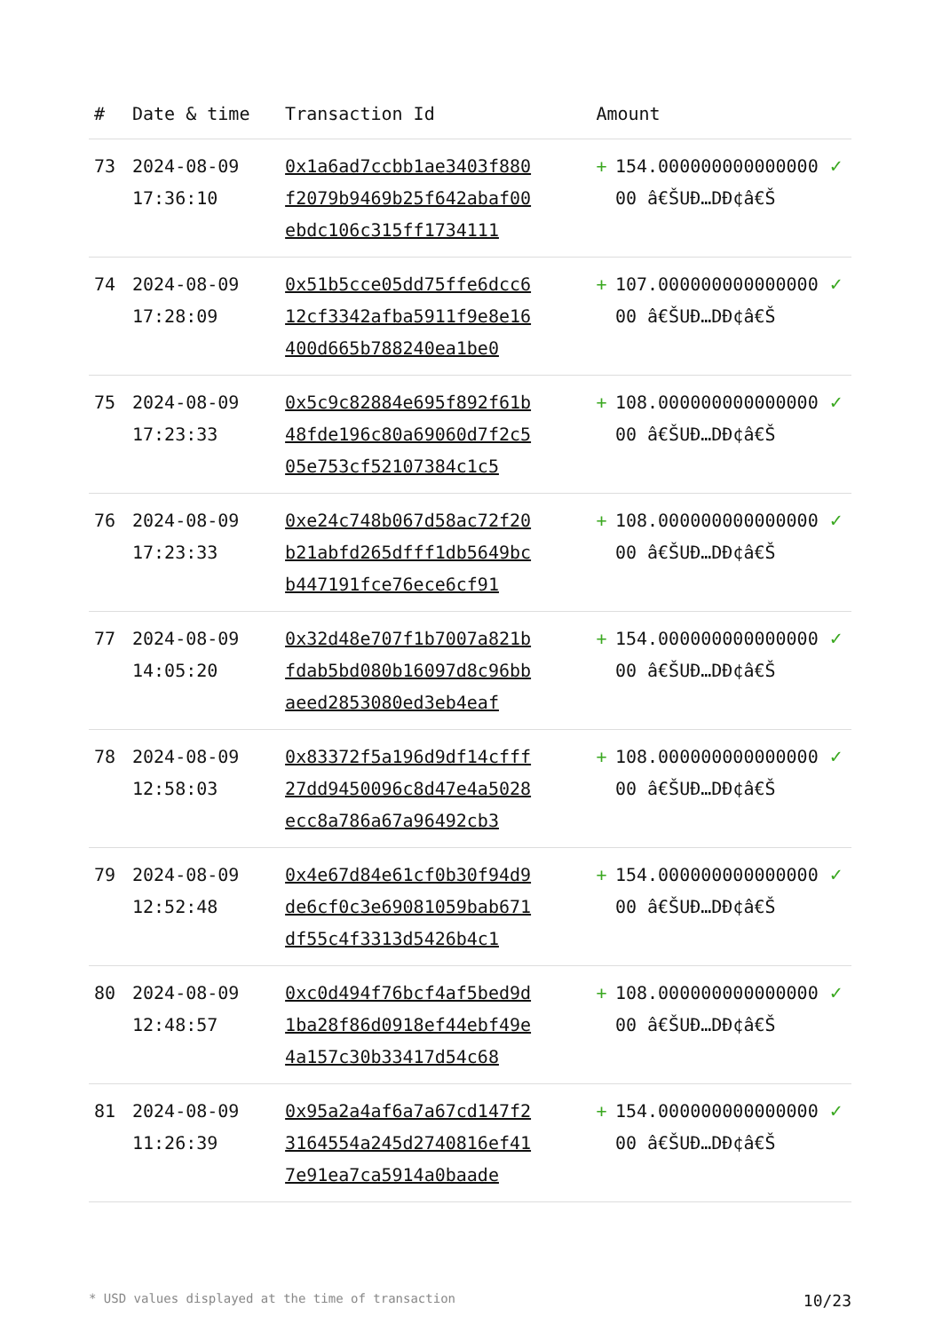| # | Date & time | Transaction Id | Amount | | |
| --- | --- | --- | --- | --- | --- |
| 73 | 2024-08-09 17:36:10 | 0x1a6ad7ccbb1ae3403f880f2079b9469b25f642abaf00ebdc106c315ff1734111 | + | 154.00000000000000000 â€ŠUÐ…DÐ¢â€Š | ✓ |
| 74 | 2024-08-09 17:28:09 | 0x51b5cce05dd75ffe6dcc612cf3342afba5911f9e8e16400d665b788240ea1be0 | + | 107.00000000000000000 â€ŠUÐ…DÐ¢â€Š | ✓ |
| 75 | 2024-08-09 17:23:33 | 0x5c9c82884e695f892f61b48fde196c80a69060d7f2c505e753cf52107384c1c5 | + | 108.00000000000000000 â€ŠUÐ…DÐ¢â€Š | ✓ |
| 76 | 2024-08-09 17:23:33 | 0xe24c748b067d58ac72f20b21abfd265dfff1db5649bcb447191fce76ece6cf91 | + | 108.00000000000000000 â€ŠUÐ…DÐ¢â€Š | ✓ |
| 77 | 2024-08-09 14:05:20 | 0x32d48e707f1b7007a821bfdab5bd080b16097d8c96bbaeed2853080ed3eb4eaf | + | 154.00000000000000000 â€ŠUÐ…DÐ¢â€Š | ✓ |
| 78 | 2024-08-09 12:58:03 | 0x83372f5a196d9df14cfff27dd9450096c8d47e4a5028ecc8a786a67a96492cb3 | + | 108.00000000000000000 â€ŠUÐ…DÐ¢â€Š | ✓ |
| 79 | 2024-08-09 12:52:48 | 0x4e67d84e61cf0b30f94d9de6cf0c3e69081059bab671df55c4f3313d5426b4c1 | + | 154.00000000000000000 â€ŠUÐ…DÐ¢â€Š | ✓ |
| 80 | 2024-08-09 12:48:57 | 0xc0d494f76bcf4af5bed9d1ba28f86d0918ef44ebf49e4a157c30b33417d54c68 | + | 108.00000000000000000 â€ŠUÐ…DÐ¢â€Š | ✓ |
| 81 | 2024-08-09 11:26:39 | 0x95a2a4af6a7a67cd147f23164554a245d2740816ef417e91ea7ca5914a0baade | + | 154.00000000000000000 â€ŠUÐ…DÐ¢â€Š | ✓ |
* USD values displayed at the time of transaction 10/23